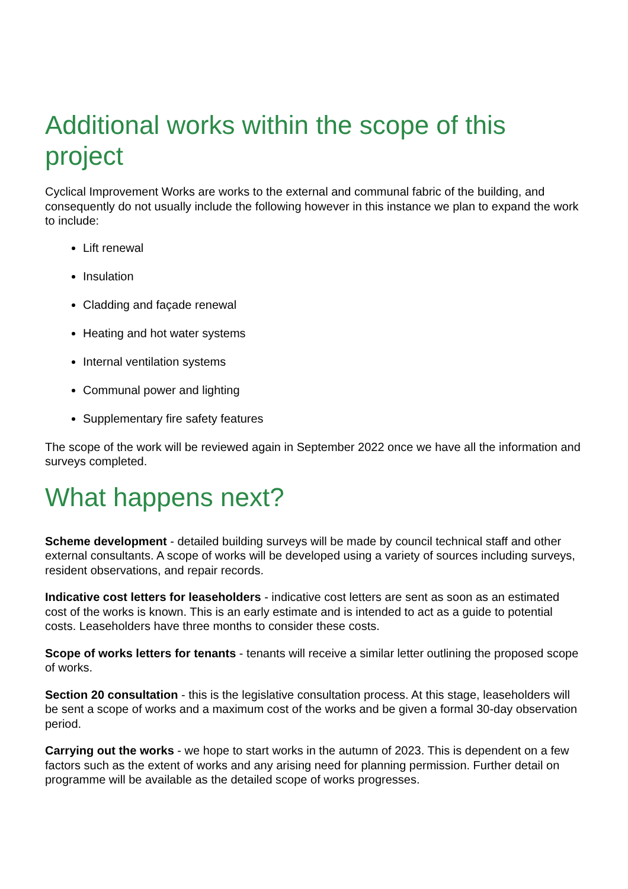Additional works within the scope of this project
Cyclical Improvement Works are works to the external and communal fabric of the building, and consequently do not usually include the following however in this instance we plan to expand the work to include:
Lift renewal
Insulation
Cladding and façade renewal
Heating and hot water systems
Internal ventilation systems
Communal power and lighting
Supplementary fire safety features
The scope of the work will be reviewed again in September 2022 once we have all the information and surveys completed.
What happens next?
Scheme development - detailed building surveys will be made by council technical staff and other external consultants. A scope of works will be developed using a variety of sources including surveys, resident observations, and repair records.
Indicative cost letters for leaseholders - indicative cost letters are sent as soon as an estimated cost of the works is known. This is an early estimate and is intended to act as a guide to potential costs. Leaseholders have three months to consider these costs.
Scope of works letters for tenants - tenants will receive a similar letter outlining the proposed scope of works.
Section 20 consultation - this is the legislative consultation process. At this stage, leaseholders will be sent a scope of works and a maximum cost of the works and be given a formal 30-day observation period.
Carrying out the works - we hope to start works in the autumn of 2023. This is dependent on a few factors such as the extent of works and any arising need for planning permission. Further detail on programme will be available as the detailed scope of works progresses.